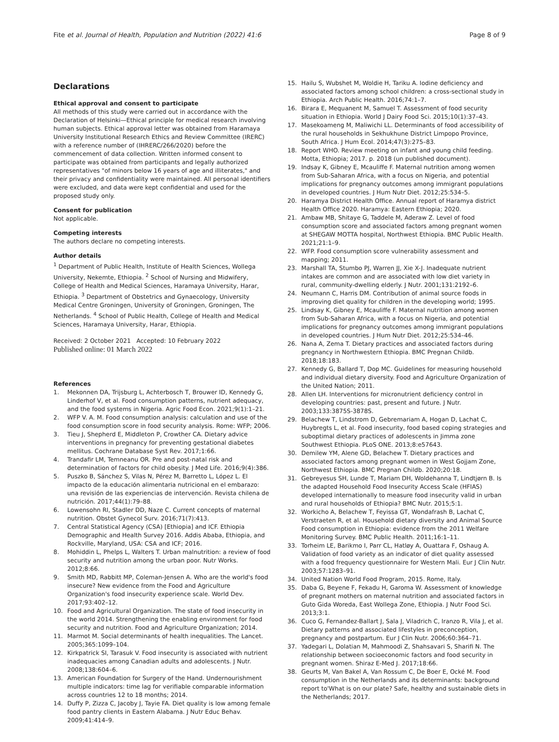Fite et al. Journal of Health, Population and Nutrition (2022) 41:6 Page 8 of 9
Declarations
Ethical approval and consent to participate
All methods of this study were carried out in accordance with the Declaration of Helsinki—Ethical principle for medical research involving human subjects. Ethical approval letter was obtained from Haramaya University Institutional Research Ethics and Review Committee (IRERC) with a reference number of (IHRERC/266/2020) before the commencement of data collection. Written informed consent to participate was obtained from participants and legally authorized representatives "of minors below 16 years of age and illiterates," and their privacy and confidentiality were maintained. All personal identifiers were excluded, and data were kept confidential and used for the proposed study only.
Consent for publication
Not applicable.
Competing interests
The authors declare no competing interests.
Author details
<sup>1</sup> Department of Public Health, Institute of Health Sciences, Wollega University, Nekemte, Ethiopia. <sup>2</sup> School of Nursing and Midwifery, College of Health and Medical Sciences, Haramaya University, Harar, Ethiopia. <sup>3</sup> Department of Obstetrics and Gynaecology, University Medical Centre Groningen, University of Groningen, Groningen, The Netherlands. <sup>4</sup> School of Public Health, College of Health and Medical Sciences, Haramaya University, Harar, Ethiopia.
Received: 2 October 2021 Accepted: 10 February 2022
Published online: 01 March 2022
References
1. Mekonnen DA, Trijsburg L, Achterbosch T, Brouwer ID, Kennedy G, Linderhof V, et al. Food consumption patterns, nutrient adequacy, and the food systems in Nigeria. Agric Food Econ. 2021;9(1):1–21.
2. WFP V. A. M. Food consumption analysis: calculation and use of the food consumption score in food security analysis. Rome: WFP; 2006.
3. Tieu J, Shepherd E, Middleton P, Crowther CA. Dietary advice interventions in pregnancy for preventing gestational diabetes mellitus. Cochrane Database Syst Rev. 2017;1:66.
4. Trandafir LM, Temneanu OR. Pre and post-natal risk and determination of factors for child obesity. J Med Life. 2016;9(4):386.
5. Puszko B, Sánchez S, Vilas N, Pérez M, Barretto L, López L. El impacto de la educación alimentaria nutricional en el embarazo: una revisión de las experiencias de intervención. Revista chilena de nutrición. 2017;44(1):79–88.
6. Lowensohn RI, Stadler DD, Naze C. Current concepts of maternal nutrition. Obstet Gynecol Surv. 2016;71(7):413.
7. Central Statistical Agency (CSA) [Ethiopia] and ICF. Ethiopia Demographic and Health Survey 2016. Addis Ababa, Ethiopia, and Rockville, Maryland, USA: CSA and ICF; 2016.
8. Mohiddin L, Phelps L, Walters T. Urban malnutrition: a review of food security and nutrition among the urban poor. Nutr Works. 2012;8:66.
9. Smith MD, Rabbitt MP, Coleman-Jensen A. Who are the world's food insecure? New evidence from the Food and Agriculture Organization's food insecurity experience scale. World Dev. 2017;93:402–12.
10. Food and Agricultural Organization. The state of food insecurity in the world 2014. Strengthening the enabling environment for food security and nutrition. Food and Agriculture Organization; 2014.
11. Marmot M. Social determinants of health inequalities. The Lancet. 2005;365:1099–104.
12. Kirkpatrick SI, Tarasuk V. Food insecurity is associated with nutrient inadequacies among Canadian adults and adolescents. J Nutr. 2008;138:604–6.
13. American Foundation for Surgery of the Hand. Undernourishment multiple indicators: time lag for verifiable comparable information across countries 12 to 18 months; 2014.
14. Duffy P, Zizza C, Jacoby J, Tayie FA. Diet quality is low among female food pantry clients in Eastern Alabama. J Nutr Educ Behav. 2009;41:414–9.
15. Hailu S, Wubshet M, Woldie H, Tariku A. Iodine deficiency and associated factors among school children: a cross-sectional study in Ethiopia. Arch Public Health. 2016;74:1–7.
16. Birara E, Mequanent M, Samuel T. Assessment of food security situation in Ethiopia. World J Dairy Food Sci. 2015;10(1):37–43.
17. Masekoameng M, Maliwichi LL. Determinants of food accessibility of the rural households in Sekhukhune District Limpopo Province, South Africa. J Hum Ecol. 2014;47(3):275–83.
18. Report WHO. Review meeting on infant and young child feeding. Motta, Ethiopia; 2017. p. 2018 (un published document).
19. Indsay K, Gibney E, Mcauliffe F. Maternal nutrition among women from Sub-Saharan Africa, with a focus on Nigeria, and potential implications for pregnancy outcomes among immigrant populations in developed countries. J Hum Nutr Diet. 2012;25:534–5.
20. Haramya District Health Office. Annual report of Haramya district Health Office 2020. Haramya: Eastern Ethiopia; 2020.
21. Ambaw MB, Shitaye G, Taddele M, Aderaw Z. Level of food consumption score and associated factors among pregnant women at SHEGAW MOTTA hospital, Northwest Ethiopia. BMC Public Health. 2021;21:1–9.
22. WFP. Food consumption score vulnerability assessment and mapping; 2011.
23. Marshall TA, Stumbo PJ, Warren JJ, Xie X-J. Inadequate nutrient intakes are common and are associated with low diet variety in rural, community-dwelling elderly. J Nutr. 2001;131:2192–6.
24. Neumann C, Harris DM. Contribution of animal source foods in improving diet quality for children in the developing world; 1995.
25. Lindsay K, Gibney E, Mcauliffe F. Maternal nutrition among women from Sub-Saharan Africa, with a focus on Nigeria, and potential implications for pregnancy outcomes among immigrant populations in developed countries. J Hum Nutr Diet. 2012;25:534–46.
26. Nana A, Zema T. Dietary practices and associated factors during pregnancy in Northwestern Ethiopia. BMC Pregnan Childb. 2018;18:183.
27. Kennedy G, Ballard T, Dop MC. Guidelines for measuring household and individual dietary diversity. Food and Agriculture Organization of the United Nation; 2011.
28. Allen LH. Interventions for micronutrient deficiency control in developing countries: past, present and future. J Nutr. 2003;133:3875S-3878S.
29. Belachew T, Lindstrom D, Gebremariam A, Hogan D, Lachat C, Huybregts L, et al. Food insecurity, food based coping strategies and suboptimal dietary practices of adolescents in Jimma zone Southwest Ethiopia. PLoS ONE. 2013;8:e57643.
30. Demilew YM, Alene GD, Belachew T. Dietary practices and associated factors among pregnant women in West Gojjam Zone, Northwest Ethiopia. BMC Pregnan Childb. 2020;20:18.
31. Gebreyesus SH, Lunde T, Mariam DH, Woldehanna T, Lindtjørn B. Is the adapted Household Food Insecurity Access Scale (HFIAS) developed internationally to measure food insecurity valid in urban and rural households of Ethiopia? BMC Nutr. 2015;5:1.
32. Workicho A, Belachew T, Feyissa GT, Wondafrash B, Lachat C, Verstraeten R, et al. Household dietary diversity and Animal Source Food consumption in Ethiopia: evidence from the 2011 Welfare Monitoring Survey. BMC Public Health. 2011;16:1–11.
33. Torheim LE, Barikmo I, Parr CL, Hatløy A, Ouattara F, Oshaug A. Validation of food variety as an indicator of diet quality assessed with a food frequency questionnaire for Western Mali. Eur J Clin Nutr. 2003;57:1283–91.
34. United Nation World Food Program, 2015. Rome, Italy.
35. Daba G, Beyene F, Fekadu H, Garoma W. Assessment of knowledge of pregnant mothers on maternal nutrition and associated factors in Guto Gida Woreda, East Wollega Zone, Ethiopia. J Nutr Food Sci. 2013;3:1.
36. Cuco G, Fernandez-Ballart J, Sala J, Viladrich C, Iranzo R, Vila J, et al. Dietary patterns and associated lifestyles in preconception, pregnancy and postpartum. Eur J Clin Nutr. 2006;60:364–71.
37. Yadegari L, Dolatian M, Mahmoodi Z, Shahsavari S, Sharifi N. The relationship between socioeconomic factors and food security in pregnant women. Shiraz E-Med J. 2017;18:66.
38. Geurts M, Van Bakel A, Van Rossum C, De Boer E, Ocké M. Food consumption in the Netherlands and its determinants: background report to'What is on our plate? Safe, healthy and sustainable diets in the Netherlands; 2017.